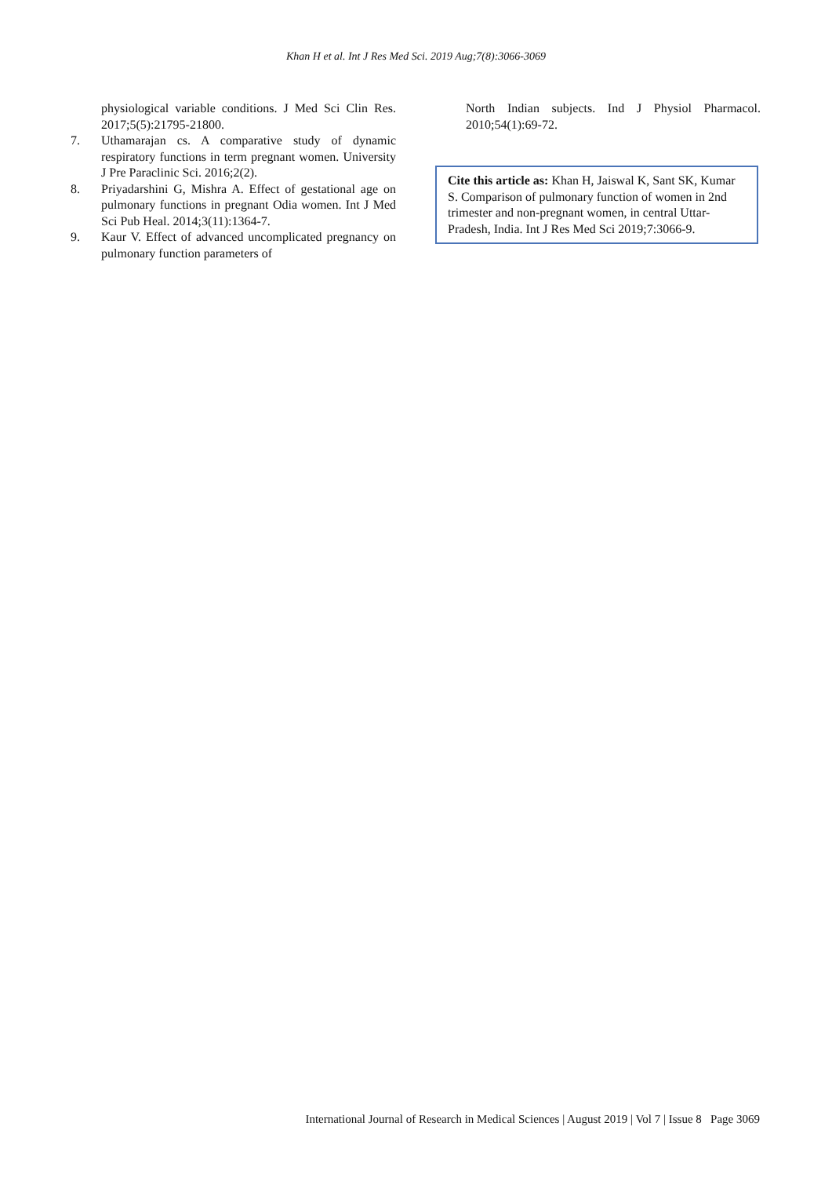Khan H et al. Int J Res Med Sci. 2019 Aug;7(8):3066-3069
physiological variable conditions. J Med Sci Clin Res. 2017;5(5):21795-21800.
7. Uthamarajan cs. A comparative study of dynamic respiratory functions in term pregnant women. University J Pre Paraclinic Sci. 2016;2(2).
8. Priyadarshini G, Mishra A. Effect of gestational age on pulmonary functions in pregnant Odia women. Int J Med Sci Pub Heal. 2014;3(11):1364-7.
9. Kaur V. Effect of advanced uncomplicated pregnancy on pulmonary function parameters of
North Indian subjects. Ind J Physiol Pharmacol. 2010;54(1):69-72.
Cite this article as: Khan H, Jaiswal K, Sant SK, Kumar S. Comparison of pulmonary function of women in 2nd trimester and non-pregnant women, in central Uttar-Pradesh, India. Int J Res Med Sci 2019;7:3066-9.
International Journal of Research in Medical Sciences | August 2019 | Vol 7 | Issue 8 Page 3069